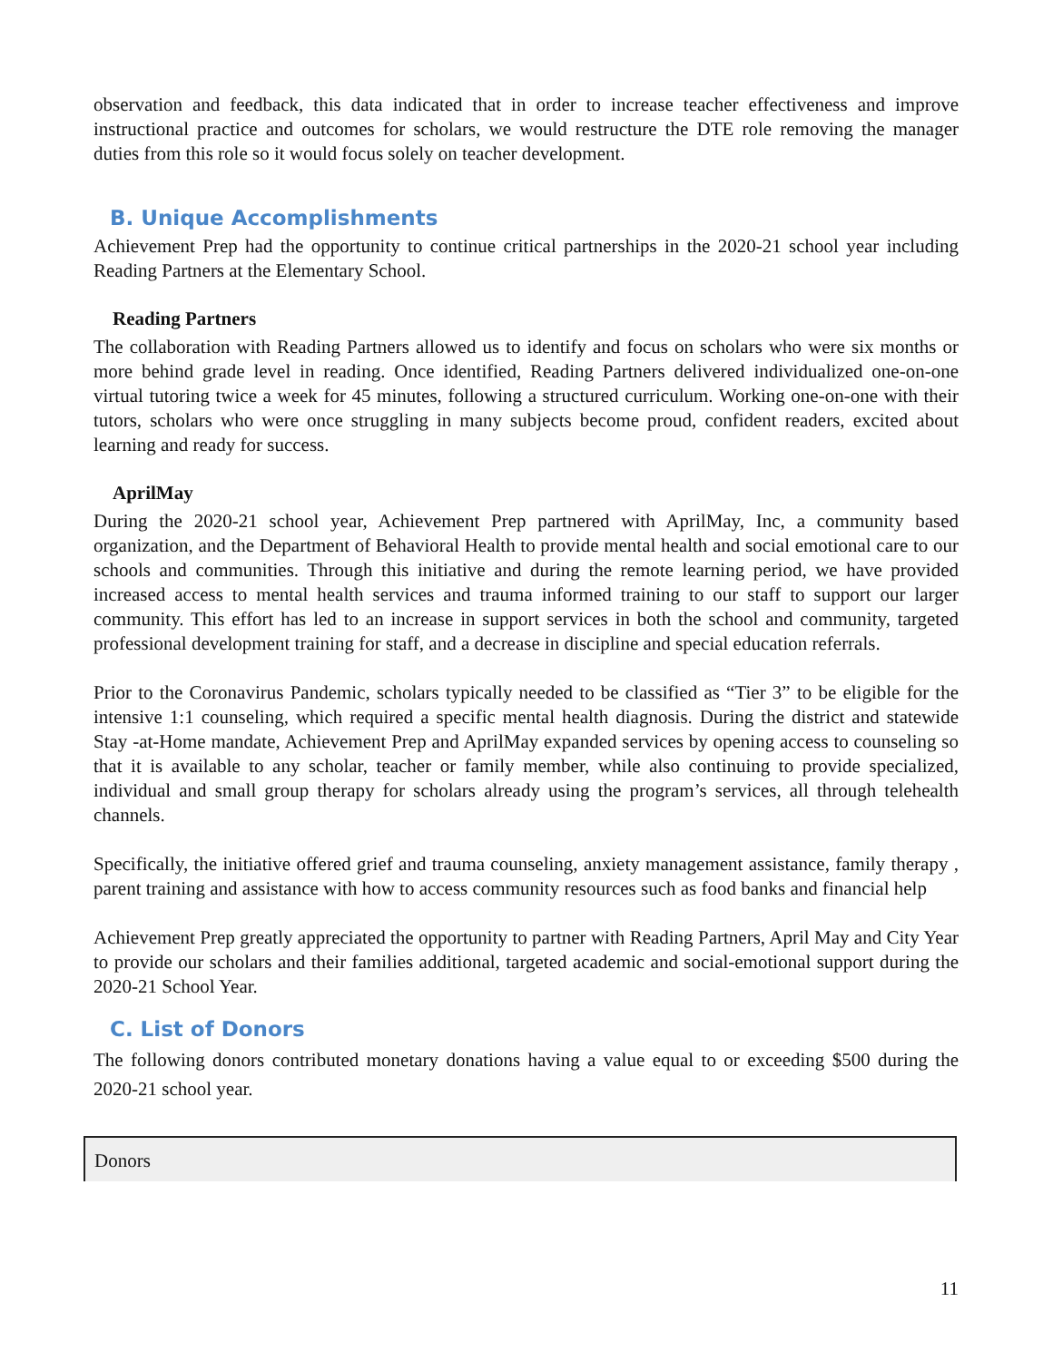observation and feedback, this data indicated that in order to increase teacher effectiveness and improve instructional practice and outcomes for scholars, we would restructure the DTE role removing the manager duties from this role so it would focus solely on teacher development.
B. Unique Accomplishments
Achievement Prep had the opportunity to continue critical partnerships in the 2020-21 school year including Reading Partners at the Elementary School.
Reading Partners
The collaboration with Reading Partners allowed us to identify and focus on scholars who were six months or more behind grade level in reading. Once identified, Reading Partners delivered individualized one-on-one virtual tutoring twice a week for 45 minutes, following a structured curriculum. Working one-on-one with their tutors, scholars who were once struggling in many subjects become proud, confident readers, excited about learning and ready for success.
AprilMay
During the 2020-21 school year, Achievement Prep partnered with AprilMay, Inc, a community based organization, and the Department of Behavioral Health to provide mental health and social emotional care to our schools and communities. Through this initiative and during the remote learning period, we have provided increased access to mental health services and trauma informed training to our staff to support our larger community. This effort has led to an increase in support services in both the school and community, targeted professional development training for staff, and a decrease in discipline and special education referrals.
Prior to the Coronavirus Pandemic, scholars typically needed to be classified as “Tier 3” to be eligible for the intensive 1:1 counseling, which required a specific mental health diagnosis. During the district and statewide Stay -at-Home mandate, Achievement Prep and AprilMay expanded services by opening access to counseling so that it is available to any scholar, teacher or family member, while also continuing to provide specialized, individual and small group therapy for scholars already using the program’s services, all through telehealth channels.
Specifically, the initiative offered grief and trauma counseling, anxiety management assistance, family therapy , parent training and assistance with how to access community resources such as food banks and financial help
Achievement Prep greatly appreciated the opportunity to partner with Reading Partners, April May and City Year to provide our scholars and their families additional, targeted academic and social-emotional support during the 2020-21 School Year.
C. List of Donors
The following donors contributed monetary donations having a value equal to or exceeding $500 during the 2020-21 school year.
| Donors |
11